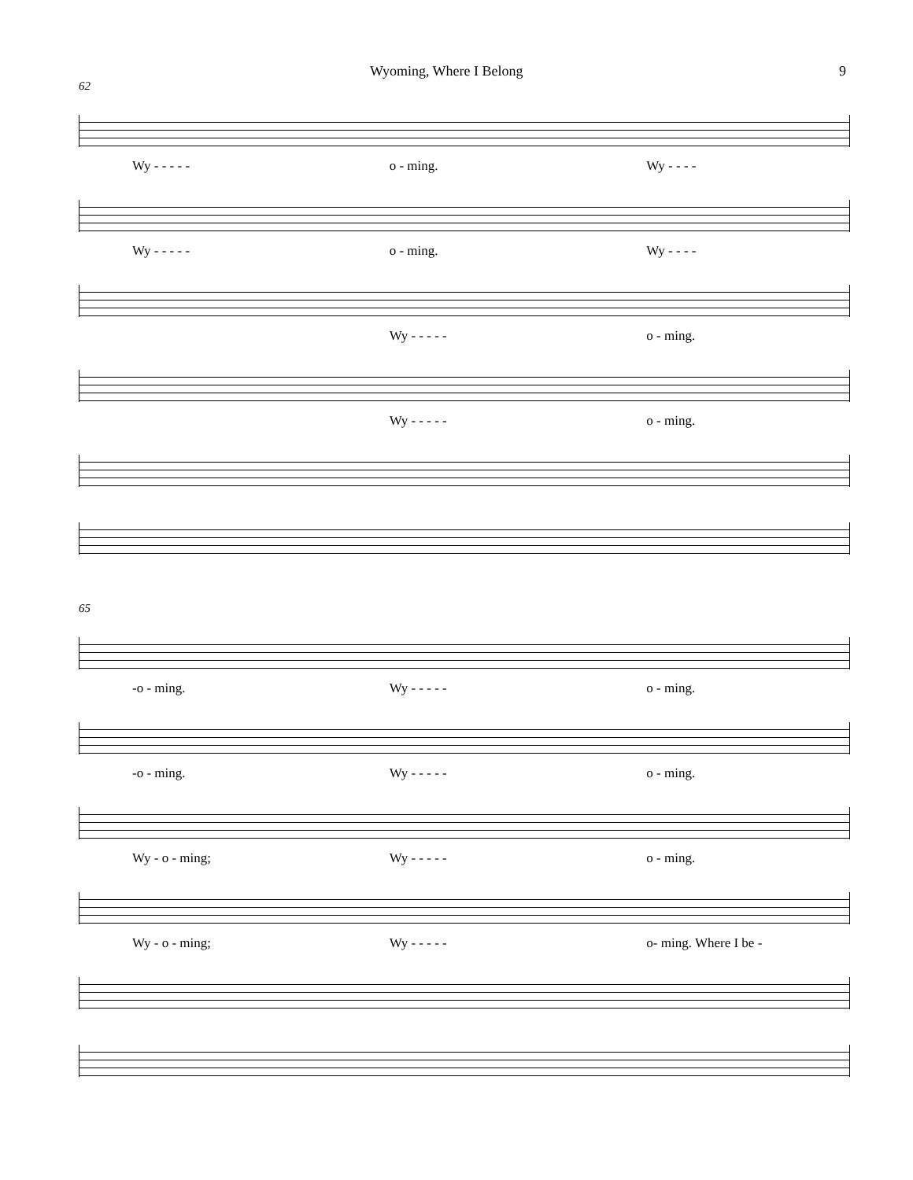Wyoming, Where I Belong 9
62
Wy - - - - - o - ming. Wy - - - -
Wy - - - - - o - ming. Wy - - - -
Wy - - - - - o - ming.
Wy - - - - - o - ming.
65
-o - ming. Wy - - - - - o - ming.
-o - ming. Wy - - - - - o - ming.
Wy - o - ming; Wy - - - - - o - ming.
Wy - o - ming; Wy - - - - - o- ming. Where I be -